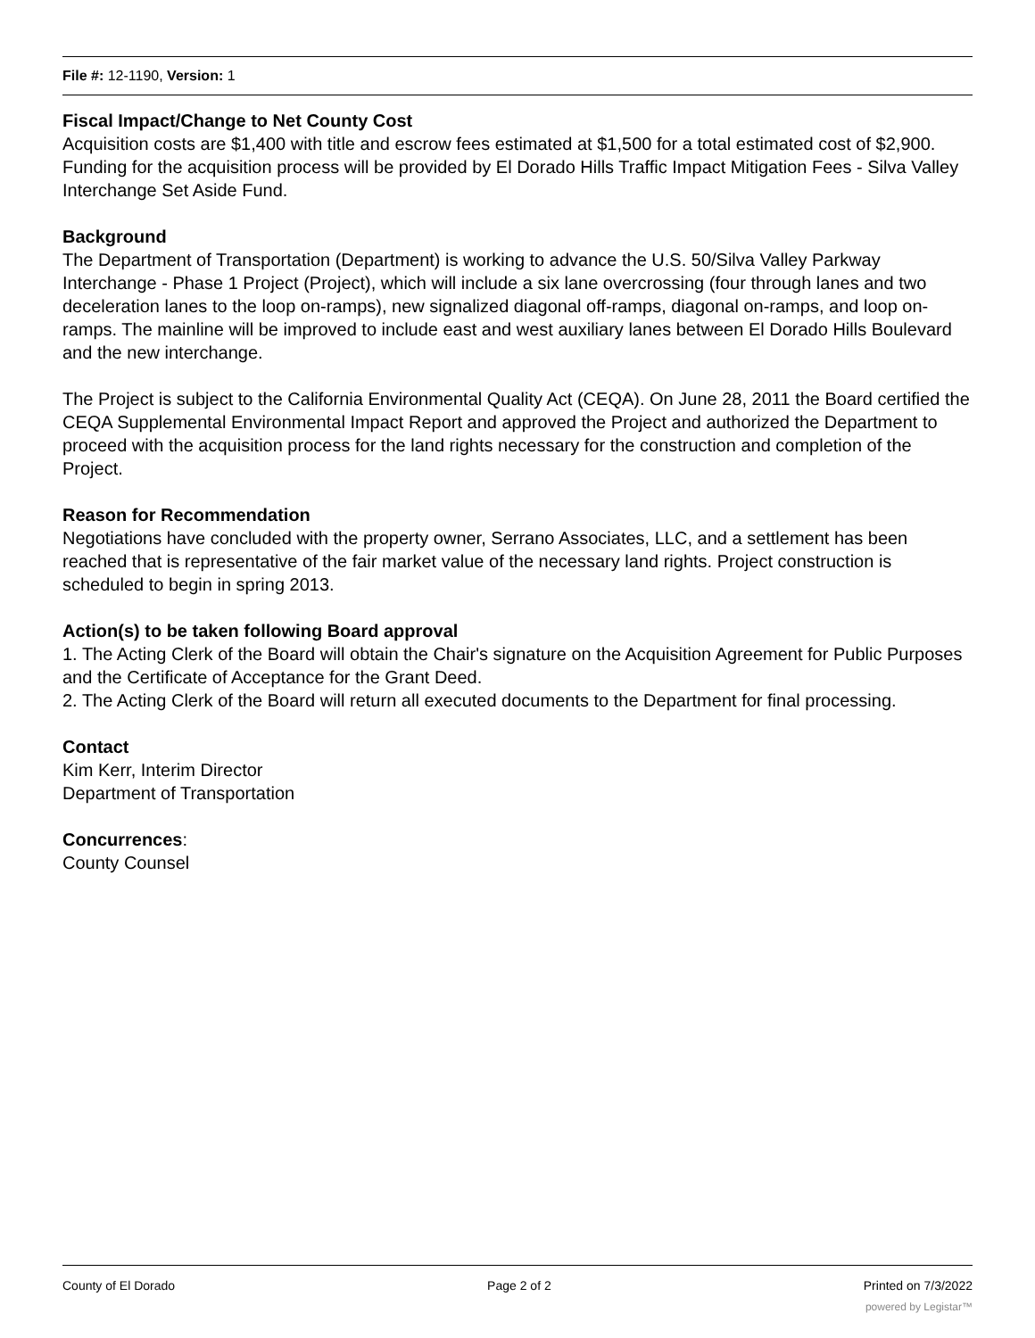File #: 12-1190, Version: 1
Fiscal Impact/Change to Net County Cost
Acquisition costs are $1,400 with title and escrow fees estimated at $1,500 for a total estimated cost of $2,900. Funding for the acquisition process will be provided by El Dorado Hills Traffic Impact Mitigation Fees - Silva Valley Interchange Set Aside Fund.
Background
The Department of Transportation (Department) is working to advance the U.S. 50/Silva Valley Parkway Interchange - Phase 1 Project (Project), which will include a six lane overcrossing (four through lanes and two deceleration lanes to the loop on-ramps), new signalized diagonal off-ramps, diagonal on-ramps, and loop on-ramps. The mainline will be improved to include east and west auxiliary lanes between El Dorado Hills Boulevard and the new interchange.
The Project is subject to the California Environmental Quality Act (CEQA). On June 28, 2011 the Board certified the CEQA Supplemental Environmental Impact Report and approved the Project and authorized the Department to proceed with the acquisition process for the land rights necessary for the construction and completion of the Project.
Reason for Recommendation
Negotiations have concluded with the property owner, Serrano Associates, LLC, and a settlement has been reached that is representative of the fair market value of the necessary land rights. Project construction is scheduled to begin in spring 2013.
Action(s) to be taken following Board approval
1. The Acting Clerk of the Board will obtain the Chair's signature on the Acquisition Agreement for Public Purposes and the Certificate of Acceptance for the Grant Deed.
2. The Acting Clerk of the Board will return all executed documents to the Department for final processing.
Contact
Kim Kerr, Interim Director
Department of Transportation
Concurrences:
County Counsel
County of El Dorado Page 2 of 2 Printed on 7/3/2022
powered by Legistar™